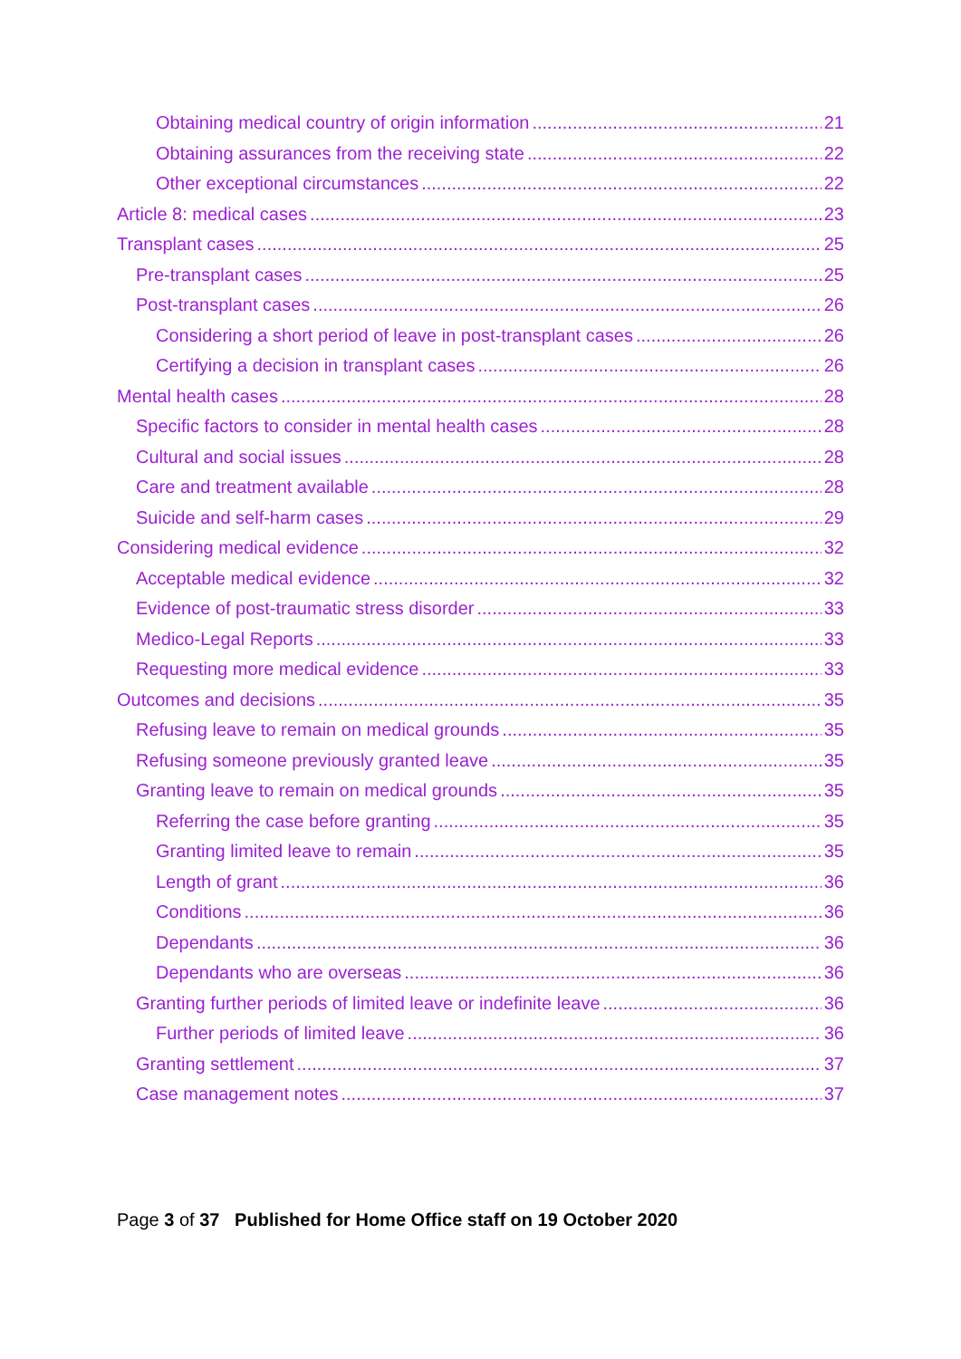Obtaining medical country of origin information 21
Obtaining assurances from the receiving state 22
Other exceptional circumstances 22
Article 8: medical cases 23
Transplant cases 25
Pre-transplant cases 25
Post-transplant cases 26
Considering a short period of leave in post-transplant cases 26
Certifying a decision in transplant cases 26
Mental health cases 28
Specific factors to consider in mental health cases 28
Cultural and social issues 28
Care and treatment available 28
Suicide and self-harm cases 29
Considering medical evidence 32
Acceptable medical evidence 32
Evidence of post-traumatic stress disorder 33
Medico-Legal Reports 33
Requesting more medical evidence 33
Outcomes and decisions 35
Refusing leave to remain on medical grounds 35
Refusing someone previously granted leave 35
Granting leave to remain on medical grounds 35
Referring the case before granting 35
Granting limited leave to remain 35
Length of grant 36
Conditions 36
Dependants 36
Dependants who are overseas 36
Granting further periods of limited leave or indefinite leave 36
Further periods of limited leave 36
Granting settlement 37
Case management notes 37
Page 3 of 37 Published for Home Office staff on 19 October 2020